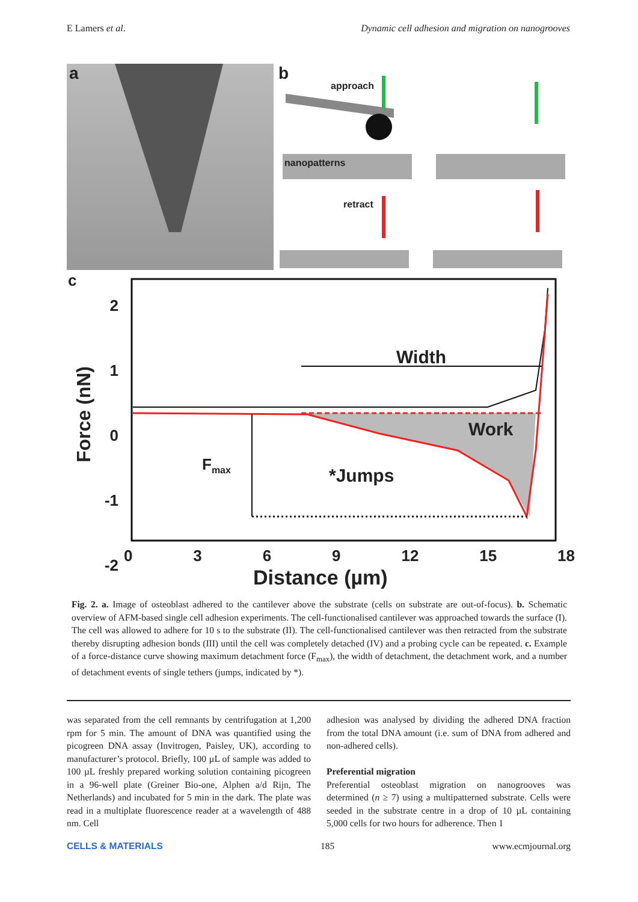E Lamers et al. Dynamic cell adhesion and migration on nanogrooves
a
b
approach
nanopatterns
retract
c
2
1
0
-1
-2
Force (nN)
0 3 6 9 12 15 18
Distance (µm)
Width
Work
F<sub>max</sub>
*Jumps
Fig. 2. a. Image of osteoblast adhered to the cantilever above the substrate (cells on substrate are out-of-focus). b. Schematic overview of AFM-based single cell adhesion experiments. The cell-functionalised cantilever was approached towards the surface (I). The cell was allowed to adhere for 10 s to the substrate (II). The cell-functionalised cantilever was then retracted from the substrate thereby disrupting adhesion bonds (III) until the cell was completely detached (IV) and a probing cycle can be repeated. c. Example of a force-distance curve showing maximum detachment force (F<sub>max</sub>), the width of detachment, the detachment work, and a number of detachment events of single tethers (jumps, indicated by *).
was separated from the cell remnants by centrifugation at 1,200 rpm for 5 min. The amount of DNA was quantified using the picogreen DNA assay (Invitrogen, Paisley, UK), according to manufacturer’s protocol. Briefly, 100 µL of sample was added to 100 µL freshly prepared working solution containing picogreen in a 96-well plate (Greiner Bio-one, Alphen a/d Rijn, The Netherlands) and incubated for 5 min in the dark. The plate was read in a multiplate fluorescence reader at a wavelength of 488 nm. Cell
adhesion was analysed by dividing the adhered DNA fraction from the total DNA amount (i.e. sum of DNA from adhered and non-adhered cells).
Preferential migration
Preferential osteoblast migration on nanogrooves was determined (n ≥ 7) using a multipatterned substrate. Cells were seeded in the substrate centre in a drop of 10 µL containing 5,000 cells for two hours for adherence. Then 1
CELLS & MATERIALS 185 www.ecmjournal.org